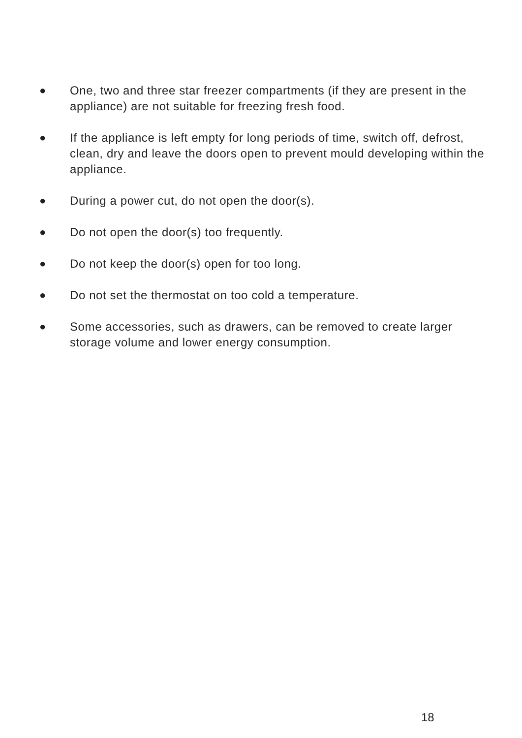● One, two and three star freezer compartments (if they are present in the appliance) are not suitable for freezing fresh food.
● If the appliance is left empty for long periods of time, switch off, defrost, clean, dry and leave the doors open to prevent mould developing within the appliance.
● During a power cut, do not open the door(s).
● Do not open the door(s) too frequently.
● Do not keep the door(s) open for too long.
● Do not set the thermostat on too cold a temperature.
● Some accessories, such as drawers, can be removed to create larger storage volume and lower energy consumption.
18